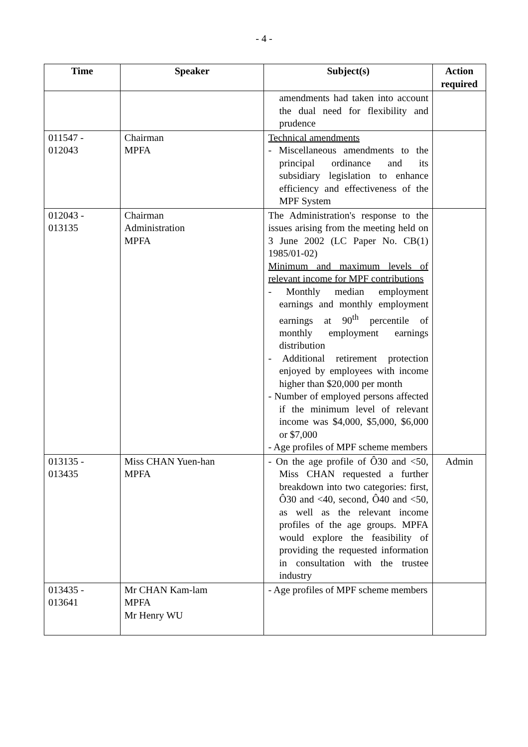- 4 -
| Time | Speaker | Subject(s) | Action required |
| --- | --- | --- | --- |
| | | amendments had taken into account the dual need for flexibility and prudence | |
| 011547 - 012043 | Chairman MPFA | Technical amendments - Miscellaneous amendments to the principal ordinance and its subsidiary legislation to enhance efficiency and effectiveness of the MPF System | |
| 012043 - 013135 | Chairman Administration MPFA | The Administration's response to the issues arising from the meeting held on 3 June 2002 (LC Paper No. CB(1) 1985/01-02) Minimum and maximum levels of relevant income for MPF contributions - Monthly median employment earnings and monthly employment earnings at 90<sup>th</sup> percentile of monthly employment earnings distribution - Additional retirement protection enjoyed by employees with income higher than $20,000 per month - Number of employed persons affected if the minimum level of relevant income was $4,000, $5,000, $6,000 or $7,000 - Age profiles of MPF scheme members | |
| 013135 - 013435 | Miss CHAN Yuen-han MPFA | - On the age profile of Ô30 and <50, Miss CHAN requested a further breakdown into two categories: first, Ô30 and <40, second, Ô40 and <50, as well as the relevant income profiles of the age groups. MPFA would explore the feasibility of providing the requested information in consultation with the trustee industry | Admin |
| 013435 - 013641 | Mr CHAN Kam-lam MPFA Mr Henry WU | - Age profiles of MPF scheme members | |